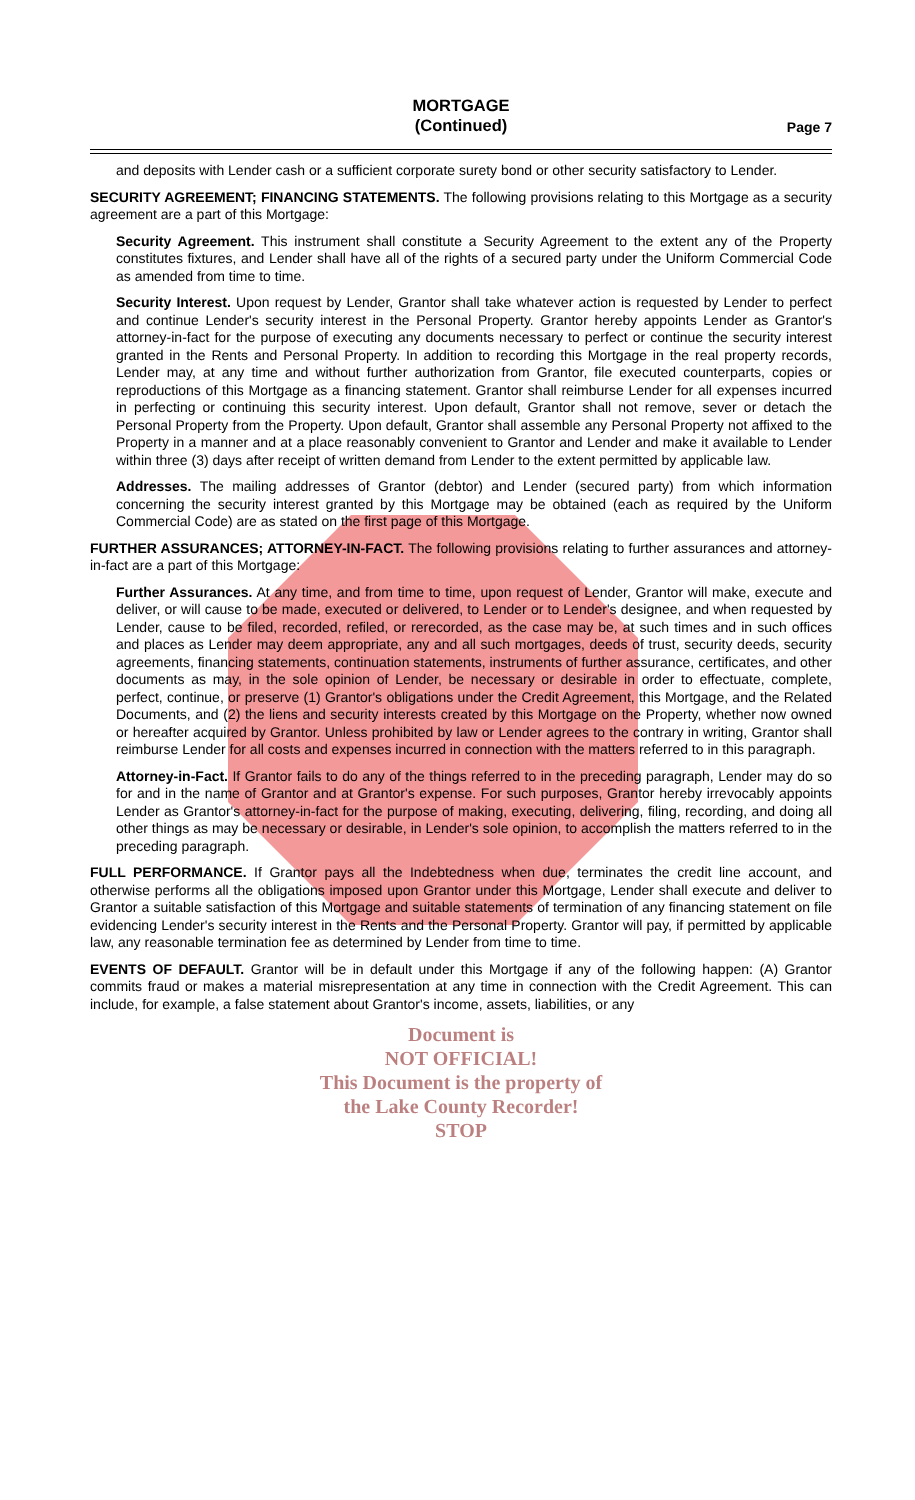MORTGAGE
(Continued)
Page 7
and deposits with Lender cash or a sufficient corporate surety bond or other security satisfactory to Lender.
SECURITY AGREEMENT; FINANCING STATEMENTS. The following provisions relating to this Mortgage as a security agreement are a part of this Mortgage:
Security Agreement. This instrument shall constitute a Security Agreement to the extent any of the Property constitutes fixtures, and Lender shall have all of the rights of a secured party under the Uniform Commercial Code as amended from time to time.
Security Interest. Upon request by Lender, Grantor shall take whatever action is requested by Lender to perfect and continue Lender's security interest in the Personal Property. Grantor hereby appoints Lender as Grantor's attorney-in-fact for the purpose of executing any documents necessary to perfect or continue the security interest granted in the Rents and Personal Property. In addition to recording this Mortgage in the real property records, Lender may, at any time and without further authorization from Grantor, file executed counterparts, copies or reproductions of this Mortgage as a financing statement. Grantor shall reimburse Lender for all expenses incurred in perfecting or continuing this security interest. Upon default, Grantor shall not remove, sever or detach the Personal Property from the Property. Upon default, Grantor shall assemble any Personal Property not affixed to the Property in a manner and at a place reasonably convenient to Grantor and Lender and make it available to Lender within three (3) days after receipt of written demand from Lender to the extent permitted by applicable law.
Addresses. The mailing addresses of Grantor (debtor) and Lender (secured party) from which information concerning the security interest granted by this Mortgage may be obtained (each as required by the Uniform Commercial Code) are as stated on the first page of this Mortgage.
FURTHER ASSURANCES; ATTORNEY-IN-FACT. The following provisions relating to further assurances and attorney-in-fact are a part of this Mortgage:
Further Assurances. At any time, and from time to time, upon request of Lender, Grantor will make, execute and deliver, or will cause to be made, executed or delivered, to Lender or to Lender's designee, and when requested by Lender, cause to be filed, recorded, refiled, or rerecorded, as the case may be, at such times and in such offices and places as Lender may deem appropriate, any and all such mortgages, deeds of trust, security deeds, security agreements, financing statements, continuation statements, instruments of further assurance, certificates, and other documents as may, in the sole opinion of Lender, be necessary or desirable in order to effectuate, complete, perfect, continue, or preserve (1) Grantor's obligations under the Credit Agreement, this Mortgage, and the Related Documents, and (2) the liens and security interests created by this Mortgage on the Property, whether now owned or hereafter acquired by Grantor. Unless prohibited by law or Lender agrees to the contrary in writing, Grantor shall reimburse Lender for all costs and expenses incurred in connection with the matters referred to in this paragraph.
Attorney-in-Fact. If Grantor fails to do any of the things referred to in the preceding paragraph, Lender may do so for and in the name of Grantor and at Grantor's expense. For such purposes, Grantor hereby irrevocably appoints Lender as Grantor's attorney-in-fact for the purpose of making, executing, delivering, filing, recording, and doing all other things as may be necessary or desirable, in Lender's sole opinion, to accomplish the matters referred to in the preceding paragraph.
FULL PERFORMANCE. If Grantor pays all the Indebtedness when due, terminates the credit line account, and otherwise performs all the obligations imposed upon Grantor under this Mortgage, Lender shall execute and deliver to Grantor a suitable satisfaction of this Mortgage and suitable statements of termination of any financing statement on file evidencing Lender's security interest in the Rents and the Personal Property. Grantor will pay, if permitted by applicable law, any reasonable termination fee as determined by Lender from time to time.
EVENTS OF DEFAULT. Grantor will be in default under this Mortgage if any of the following happen: (A) Grantor commits fraud or makes a material misrepresentation at any time in connection with the Credit Agreement. This can include, for example, a false statement about Grantor's income, assets, liabilities, or any
Document is
NOT OFFICIAL!
This Document is the property of
the Lake County Recorder!
STOP